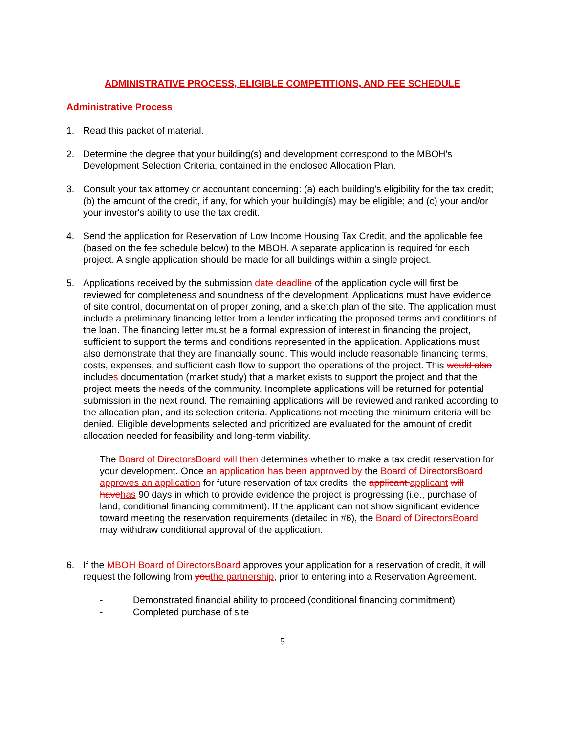ADMINISTRATIVE PROCESS, ELIGIBLE COMPETITIONS, AND FEE SCHEDULE
Administrative Process
1. Read this packet of material.
2. Determine the degree that your building(s) and development correspond to the MBOH's Development Selection Criteria, contained in the enclosed Allocation Plan.
3. Consult your tax attorney or accountant concerning: (a) each building's eligibility for the tax credit; (b) the amount of the credit, if any, for which your building(s) may be eligible; and (c) your and/or your investor's ability to use the tax credit.
4. Send the application for Reservation of Low Income Housing Tax Credit, and the applicable fee (based on the fee schedule below) to the MBOH. A separate application is required for each project. A single application should be made for all buildings within a single project.
5. Applications received by the submission date deadline of the application cycle will first be reviewed for completeness and soundness of the development. Applications must have evidence of site control, documentation of proper zoning, and a sketch plan of the site. The application must include a preliminary financing letter from a lender indicating the proposed terms and conditions of the loan. The financing letter must be a formal expression of interest in financing the project, sufficient to support the terms and conditions represented in the application. Applications must also demonstrate that they are financially sound. This would include reasonable financing terms, costs, expenses, and sufficient cash flow to support the operations of the project. This would also includes documentation (market study) that a market exists to support the project and that the project meets the needs of the community. Incomplete applications will be returned for potential submission in the next round. The remaining applications will be reviewed and ranked according to the allocation plan, and its selection criteria. Applications not meeting the minimum criteria will be denied. Eligible developments selected and prioritized are evaluated for the amount of credit allocation needed for feasibility and long-term viability.
The Board of DirectorsBoard will then determines whether to make a tax credit reservation for your development. Once an application has been approved by the Board of DirectorsBoard approves an application for future reservation of tax credits, the applicant applicant will havehas 90 days in which to provide evidence the project is progressing (i.e., purchase of land, conditional financing commitment). If the applicant can not show significant evidence toward meeting the reservation requirements (detailed in #6), the Board of DirectorsBoard may withdraw conditional approval of the application.
6. If the MBOH Board of DirectorsBoard approves your application for a reservation of credit, it will request the following from youthe partnership, prior to entering into a Reservation Agreement.
- Demonstrated financial ability to proceed (conditional financing commitment)
- Completed purchase of site
5